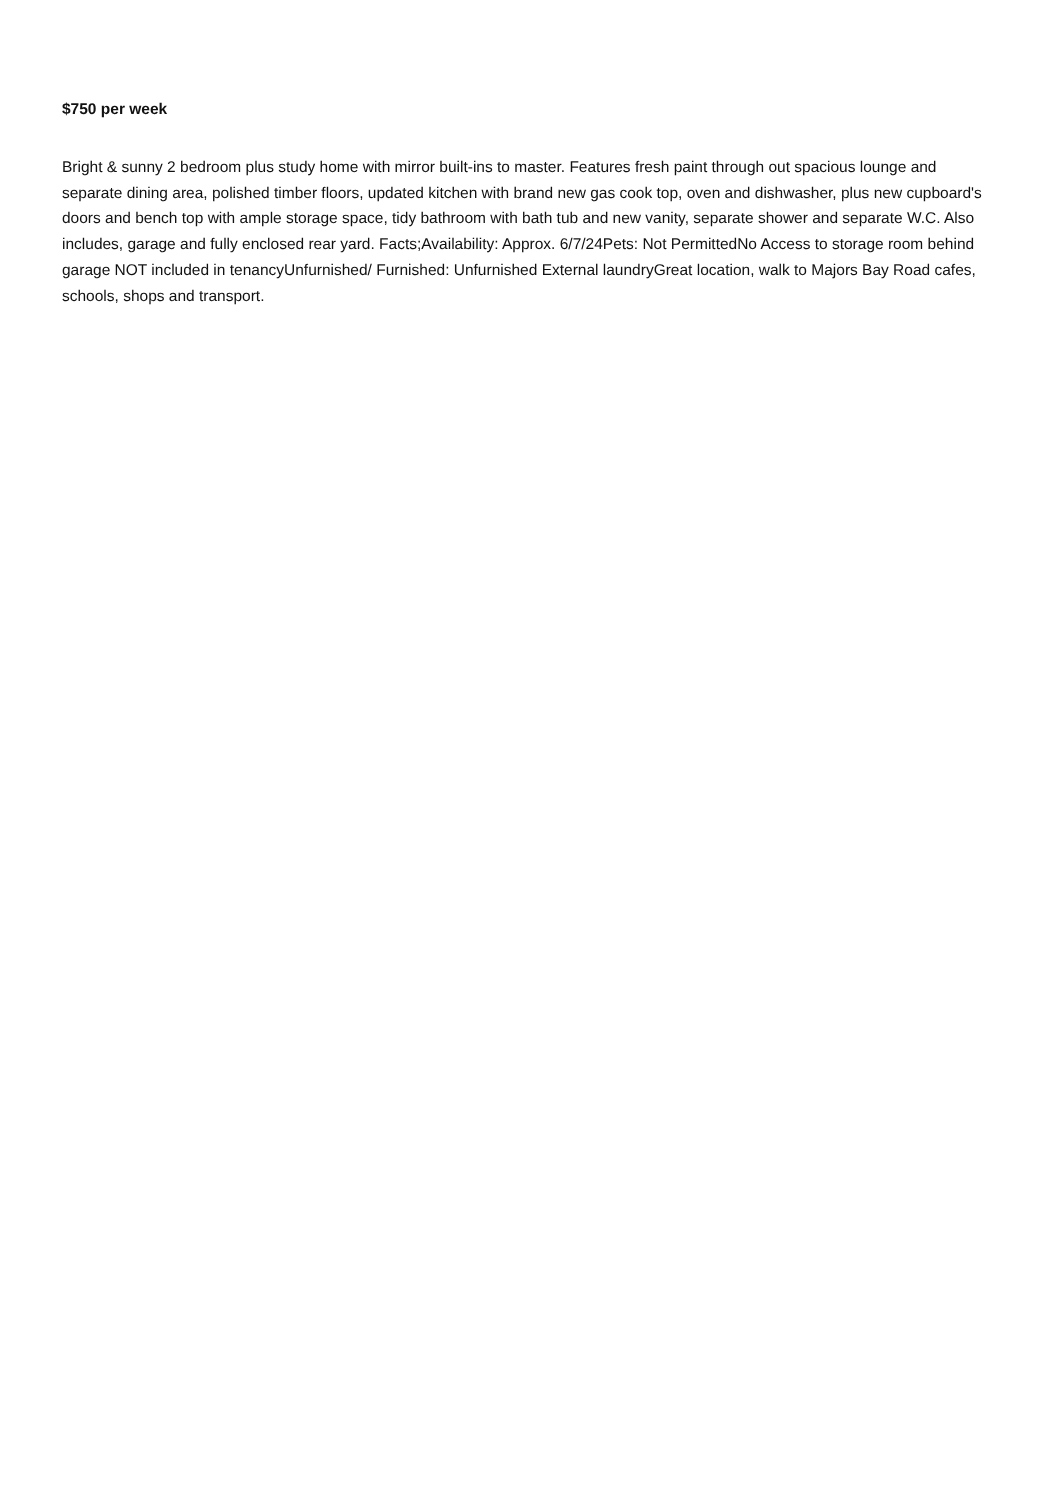$750 per week
Bright & sunny 2 bedroom plus study home with mirror built-ins to master. Features fresh paint through out spacious lounge and separate dining area, polished timber floors, updated kitchen with brand new gas cook top, oven and dishwasher, plus new cupboard's doors and bench top with ample storage space, tidy bathroom with bath tub and new vanity, separate shower and separate W.C. Also includes, garage and fully enclosed rear yard. Facts;Availability: Approx. 6/7/24Pets: Not PermittedNo Access to storage room behind garage NOT included in tenancyUnfurnished/ Furnished: Unfurnished External laundryGreat location, walk to Majors Bay Road cafes, schools, shops and transport.